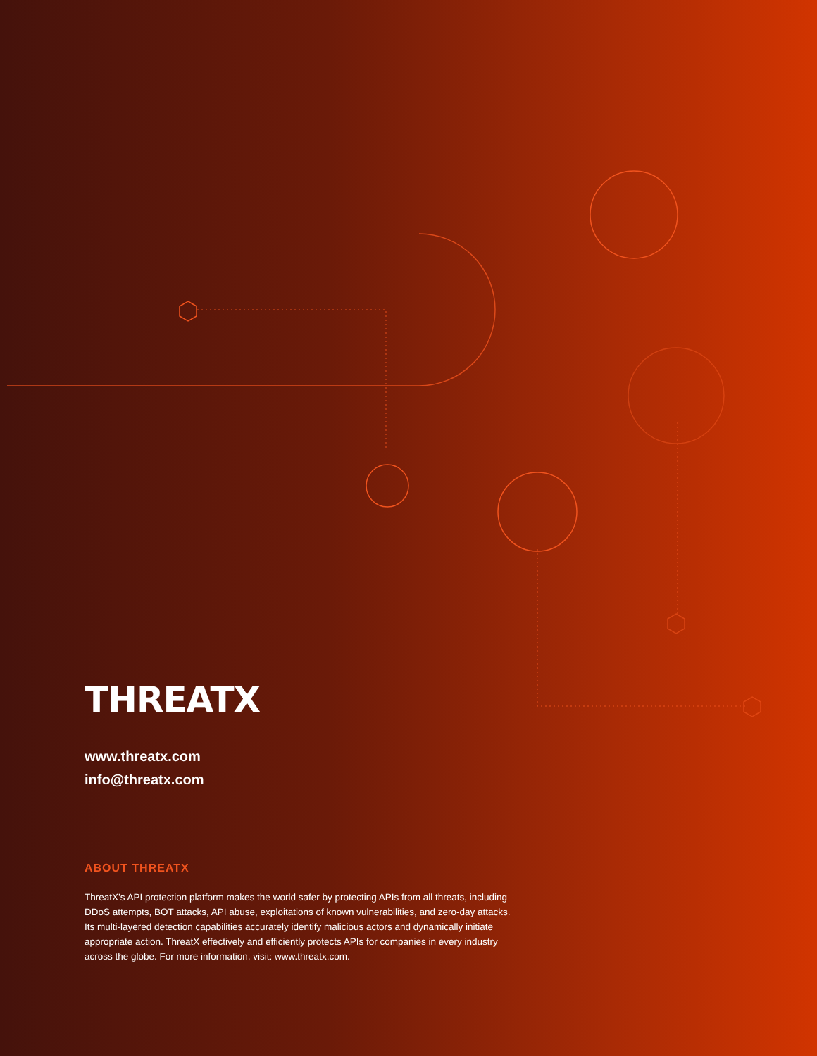THREATX
www.threatx.com
info@threatx.com
ABOUT THREATX
ThreatX’s API protection platform makes the world safer by protecting APIs from all threats, including DDoS attempts, BOT attacks, API abuse, exploitations of known vulnerabilities, and zero-day attacks. Its multi-layered detection capabilities accurately identify malicious actors and dynamically initiate appropriate action. ThreatX effectively and efficiently protects APIs for companies in every industry across the globe. For more information, visit: www.threatx.com.